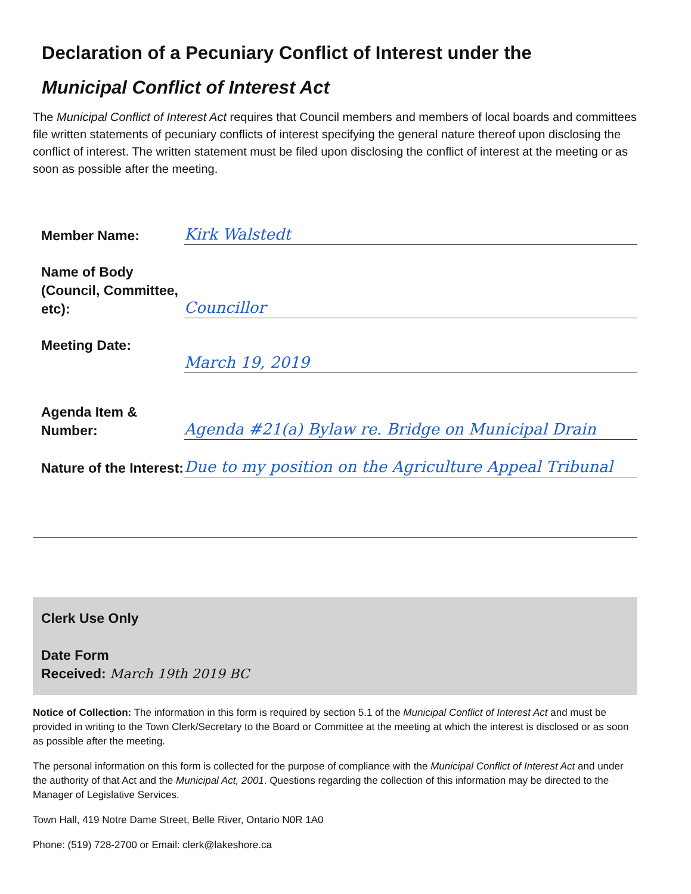Declaration of a Pecuniary Conflict of Interest under the
Municipal Conflict of Interest Act
The Municipal Conflict of Interest Act requires that Council members and members of local boards and committees file written statements of pecuniary conflicts of interest specifying the general nature thereof upon disclosing the conflict of interest. The written statement must be filed upon disclosing the conflict of interest at the meeting or as soon as possible after the meeting.
Member Name:
Kirk Walstedt
Name of Body (Council, Committee, etc):
Councillor
Meeting Date:
March 19, 2019
Agenda Item & Number:
Agenda #21(a) Bylaw re. Bridge on Municipal Drain
Nature of the Interest:
Due to my position on the Agriculture Appeal Tribunal
Clerk Use Only
Date Form
Received: March 19th 2019 BC
Notice of Collection: The information in this form is required by section 5.1 of the Municipal Conflict of Interest Act and must be provided in writing to the Town Clerk/Secretary to the Board or Committee at the meeting at which the interest is disclosed or as soon as possible after the meeting.
The personal information on this form is collected for the purpose of compliance with the Municipal Conflict of Interest Act and under the authority of that Act and the Municipal Act, 2001. Questions regarding the collection of this information may be directed to the Manager of Legislative Services.
Town Hall, 419 Notre Dame Street, Belle River, Ontario N0R 1A0
Phone: (519) 728-2700 or Email: clerk@lakeshore.ca